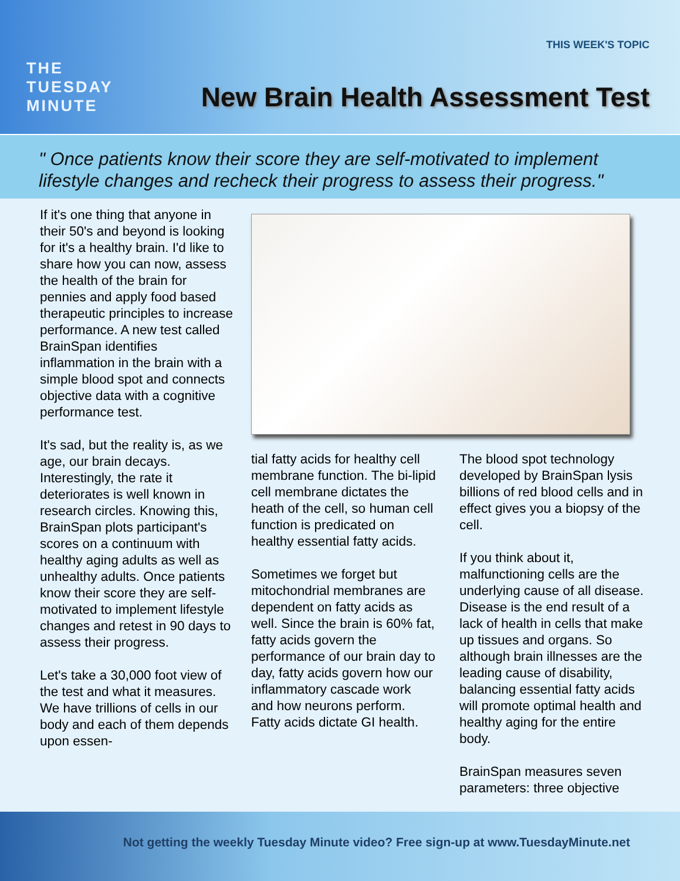THE
TUESDAY
MINUTE
THIS WEEK'S TOPIC
New Brain Health Assessment Test
" Once patients know their score they are self-motivated to implement lifestyle changes and recheck their progress to assess their progress."
If it's one thing that anyone in their 50's and beyond is looking for it's a healthy brain. I'd like to share how you can now, assess the health of the brain for pennies and apply food based therapeutic principles to increase performance. A new test called BrainSpan identifies inflammation in the brain with a simple blood spot and connects objective data with a cognitive performance test.
It's sad, but the reality is, as we age, our brain decays. Interestingly, the rate it deteriorates is well known in research circles. Knowing this, BrainSpan plots participant's scores on a continuum with healthy aging adults as well as unhealthy adults. Once patients know their score they are self-motivated to implement lifestyle changes and retest in 90 days to assess their progress.
Let's take a 30,000 foot view of the test and what it measures. We have trillions of cells in our body and each of them depends upon essen-
tial fatty acids for healthy cell membrane function. The bi-lipid cell membrane dictates the heath of the cell, so human cell function is predicated on healthy essential fatty acids.
Sometimes we forget but mitochondrial membranes are dependent on fatty acids as well. Since the brain is 60% fat, fatty acids govern the performance of our brain day to day, fatty acids govern how our inflammatory cascade work and how neurons perform. Fatty acids dictate GI health.
The blood spot technology developed by BrainSpan lysis billions of red blood cells and in effect gives you a biopsy of the cell.
If you think about it, malfunctioning cells are the underlying cause of all disease. Disease is the end result of a lack of health in cells that make up tissues and organs. So although brain illnesses are the leading cause of disability, balancing essential fatty acids will promote optimal health and healthy aging for the entire body.
BrainSpan measures seven parameters: three objective
Not getting the weekly Tuesday Minute video? Free sign-up at www.TuesdayMinute.net